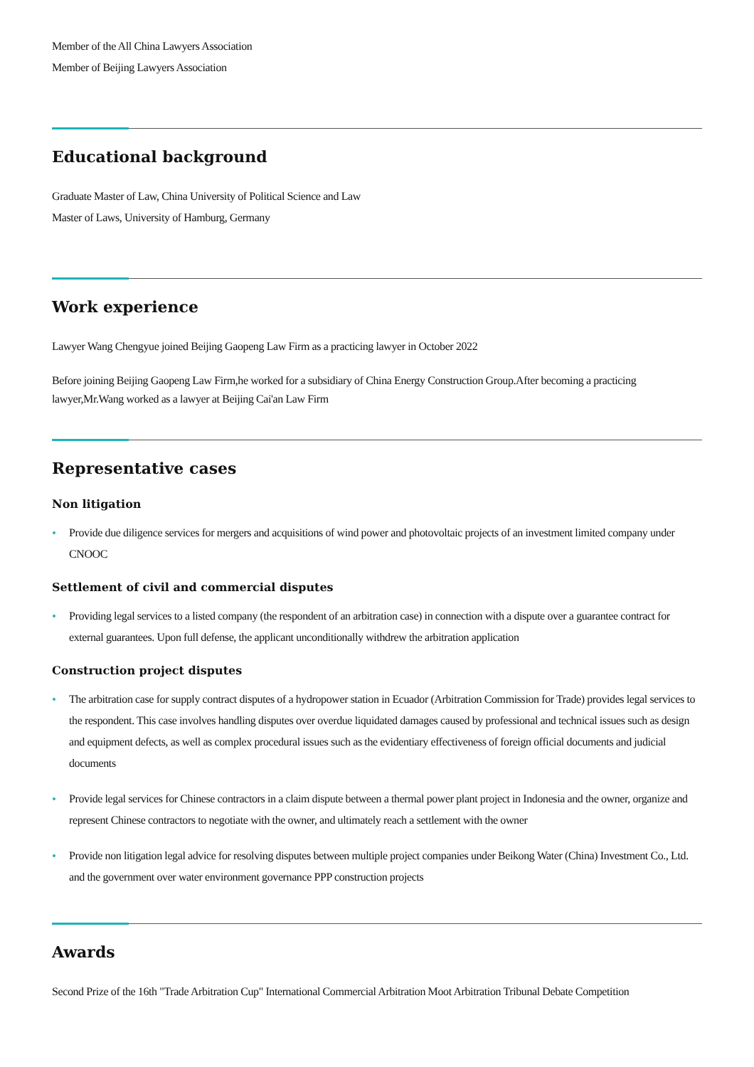Member of the All China Lawyers Association
Member of Beijing Lawyers Association
Educational background
Graduate Master of Law, China University of Political Science and Law
Master of Laws, University of Hamburg, Germany
Work experience
Lawyer Wang Chengyue joined Beijing Gaopeng Law Firm as a practicing lawyer in October 2022
Before joining Beijing Gaopeng Law Firm,he worked for a subsidiary of China Energy Construction Group.After becoming a practicing lawyer,Mr.Wang worked as a lawyer at Beijing Cai'an Law Firm
Representative cases
Non litigation
Provide due diligence services for mergers and acquisitions of wind power and photovoltaic projects of an investment limited company under CNOOC
Settlement of civil and commercial disputes
Providing legal services to a listed company (the respondent of an arbitration case) in connection with a dispute over a guarantee contract for external guarantees. Upon full defense, the applicant unconditionally withdrew the arbitration application
Construction project disputes
The arbitration case for supply contract disputes of a hydropower station in Ecuador (Arbitration Commission for Trade) provides legal services to the respondent. This case involves handling disputes over overdue liquidated damages caused by professional and technical issues such as design and equipment defects, as well as complex procedural issues such as the evidentiary effectiveness of foreign official documents and judicial documents
Provide legal services for Chinese contractors in a claim dispute between a thermal power plant project in Indonesia and the owner, organize and represent Chinese contractors to negotiate with the owner, and ultimately reach a settlement with the owner
Provide non litigation legal advice for resolving disputes between multiple project companies under Beikong Water (China) Investment Co., Ltd. and the government over water environment governance PPP construction projects
Awards
Second Prize of the 16th "Trade Arbitration Cup" International Commercial Arbitration Moot Arbitration Tribunal Debate Competition